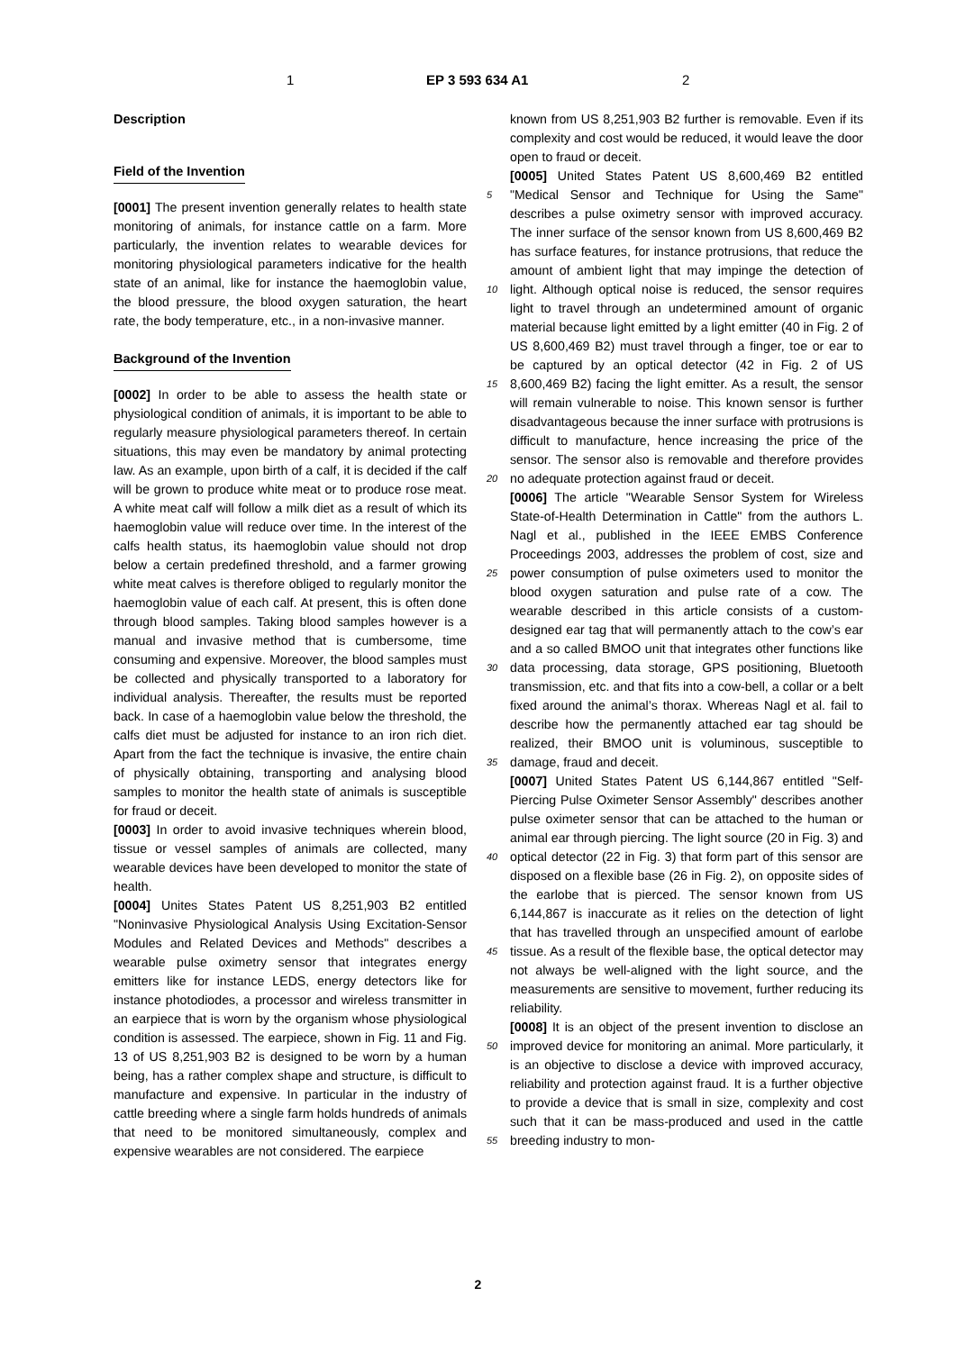1 EP 3 593 634 A1 2
Description
Field of the Invention
[0001] The present invention generally relates to health state monitoring of animals, for instance cattle on a farm. More particularly, the invention relates to wearable devices for monitoring physiological parameters indicative for the health state of an animal, like for instance the haemoglobin value, the blood pressure, the blood oxygen saturation, the heart rate, the body temperature, etc., in a non-invasive manner.
Background of the Invention
[0002] In order to be able to assess the health state or physiological condition of animals, it is important to be able to regularly measure physiological parameters thereof. In certain situations, this may even be mandatory by animal protecting law. As an example, upon birth of a calf, it is decided if the calf will be grown to produce white meat or to produce rose meat. A white meat calf will follow a milk diet as a result of which its haemoglobin value will reduce over time. In the interest of the calfs health status, its haemoglobin value should not drop below a certain predefined threshold, and a farmer growing white meat calves is therefore obliged to regularly monitor the haemoglobin value of each calf. At present, this is often done through blood samples. Taking blood samples however is a manual and invasive method that is cumbersome, time consuming and expensive. Moreover, the blood samples must be collected and physically transported to a laboratory for individual analysis. Thereafter, the results must be reported back. In case of a haemoglobin value below the threshold, the calfs diet must be adjusted for instance to an iron rich diet. Apart from the fact the technique is invasive, the entire chain of physically obtaining, transporting and analysing blood samples to monitor the health state of animals is susceptible for fraud or deceit.
[0003] In order to avoid invasive techniques wherein blood, tissue or vessel samples of animals are collected, many wearable devices have been developed to monitor the state of health.
[0004] Unites States Patent US 8,251,903 B2 entitled "Noninvasive Physiological Analysis Using Excitation-Sensor Modules and Related Devices and Methods" describes a wearable pulse oximetry sensor that integrates energy emitters like for instance LEDS, energy detectors like for instance photodiodes, a processor and wireless transmitter in an earpiece that is worn by the organism whose physiological condition is assessed. The earpiece, shown in Fig. 11 and Fig. 13 of US 8,251,903 B2 is designed to be worn by a human being, has a rather complex shape and structure, is difficult to manufacture and expensive. In particular in the industry of cattle breeding where a single farm holds hundreds of animals that need to be monitored simultaneously, complex and expensive wearables are not considered. The earpiece
5
10
15
20
25
30
35
40
45
50
55
known from US 8,251,903 B2 further is removable. Even if its complexity and cost would be reduced, it would leave the door open to fraud or deceit.
[0005] United States Patent US 8,600,469 B2 entitled "Medical Sensor and Technique for Using the Same" describes a pulse oximetry sensor with improved accuracy. The inner surface of the sensor known from US 8,600,469 B2 has surface features, for instance protrusions, that reduce the amount of ambient light that may impinge the detection of light. Although optical noise is reduced, the sensor requires light to travel through an undetermined amount of organic material because light emitted by a light emitter (40 in Fig. 2 of US 8,600,469 B2) must travel through a finger, toe or ear to be captured by an optical detector (42 in Fig. 2 of US 8,600,469 B2) facing the light emitter. As a result, the sensor will remain vulnerable to noise. This known sensor is further disadvantageous because the inner surface with protrusions is difficult to manufacture, hence increasing the price of the sensor. The sensor also is removable and therefore provides no adequate protection against fraud or deceit.
[0006] The article "Wearable Sensor System for Wireless State-of-Health Determination in Cattle" from the authors L. Nagl et al., published in the IEEE EMBS Conference Proceedings 2003, addresses the problem of cost, size and power consumption of pulse oximeters used to monitor the blood oxygen saturation and pulse rate of a cow. The wearable described in this article consists of a custom-designed ear tag that will permanently attach to the cow’s ear and a so called BMOO unit that integrates other functions like data processing, data storage, GPS positioning, Bluetooth transmission, etc. and that fits into a cow-bell, a collar or a belt fixed around the animal’s thorax. Whereas Nagl et al. fail to describe how the permanently attached ear tag should be realized, their BMOO unit is voluminous, susceptible to damage, fraud and deceit.
[0007] United States Patent US 6,144,867 entitled "Self-Piercing Pulse Oximeter Sensor Assembly" describes another pulse oximeter sensor that can be attached to the human or animal ear through piercing. The light source (20 in Fig. 3) and optical detector (22 in Fig. 3) that form part of this sensor are disposed on a flexible base (26 in Fig. 2), on opposite sides of the earlobe that is pierced. The sensor known from US 6,144,867 is inaccurate as it relies on the detection of light that has travelled through an unspecified amount of earlobe tissue. As a result of the flexible base, the optical detector may not always be well-aligned with the light source, and the measurements are sensitive to movement, further reducing its reliability.
[0008] It is an object of the present invention to disclose an improved device for monitoring an animal. More particularly, it is an objective to disclose a device with improved accuracy, reliability and protection against fraud. It is a further objective to provide a device that is small in size, complexity and cost such that it can be mass-produced and used in the cattle breeding industry to mon-
2